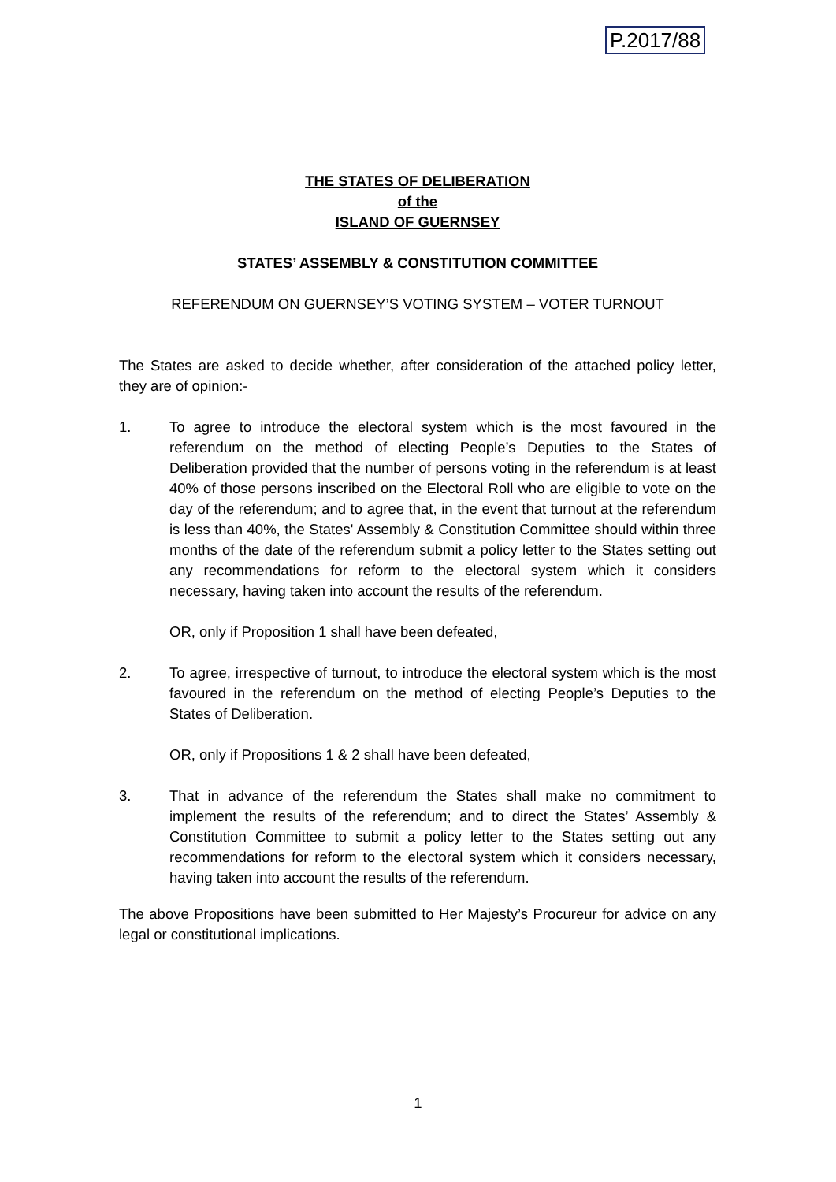P.2017/88
THE STATES OF DELIBERATION
of the
ISLAND OF GUERNSEY
STATES’ ASSEMBLY & CONSTITUTION COMMITTEE
REFERENDUM ON GUERNSEY’S VOTING SYSTEM – VOTER TURNOUT
The States are asked to decide whether, after consideration of the attached policy letter, they are of opinion:-
1. To agree to introduce the electoral system which is the most favoured in the referendum on the method of electing People’s Deputies to the States of Deliberation provided that the number of persons voting in the referendum is at least 40% of those persons inscribed on the Electoral Roll who are eligible to vote on the day of the referendum; and to agree that, in the event that turnout at the referendum is less than 40%, the States' Assembly & Constitution Committee should within three months of the date of the referendum submit a policy letter to the States setting out any recommendations for reform to the electoral system which it considers necessary, having taken into account the results of the referendum.
OR, only if Proposition 1 shall have been defeated,
2. To agree, irrespective of turnout, to introduce the electoral system which is the most favoured in the referendum on the method of electing People’s Deputies to the States of Deliberation.
OR, only if Propositions 1 & 2 shall have been defeated,
3. That in advance of the referendum the States shall make no commitment to implement the results of the referendum; and to direct the States’ Assembly & Constitution Committee to submit a policy letter to the States setting out any recommendations for reform to the electoral system which it considers necessary, having taken into account the results of the referendum.
The above Propositions have been submitted to Her Majesty’s Procureur for advice on any legal or constitutional implications.
1